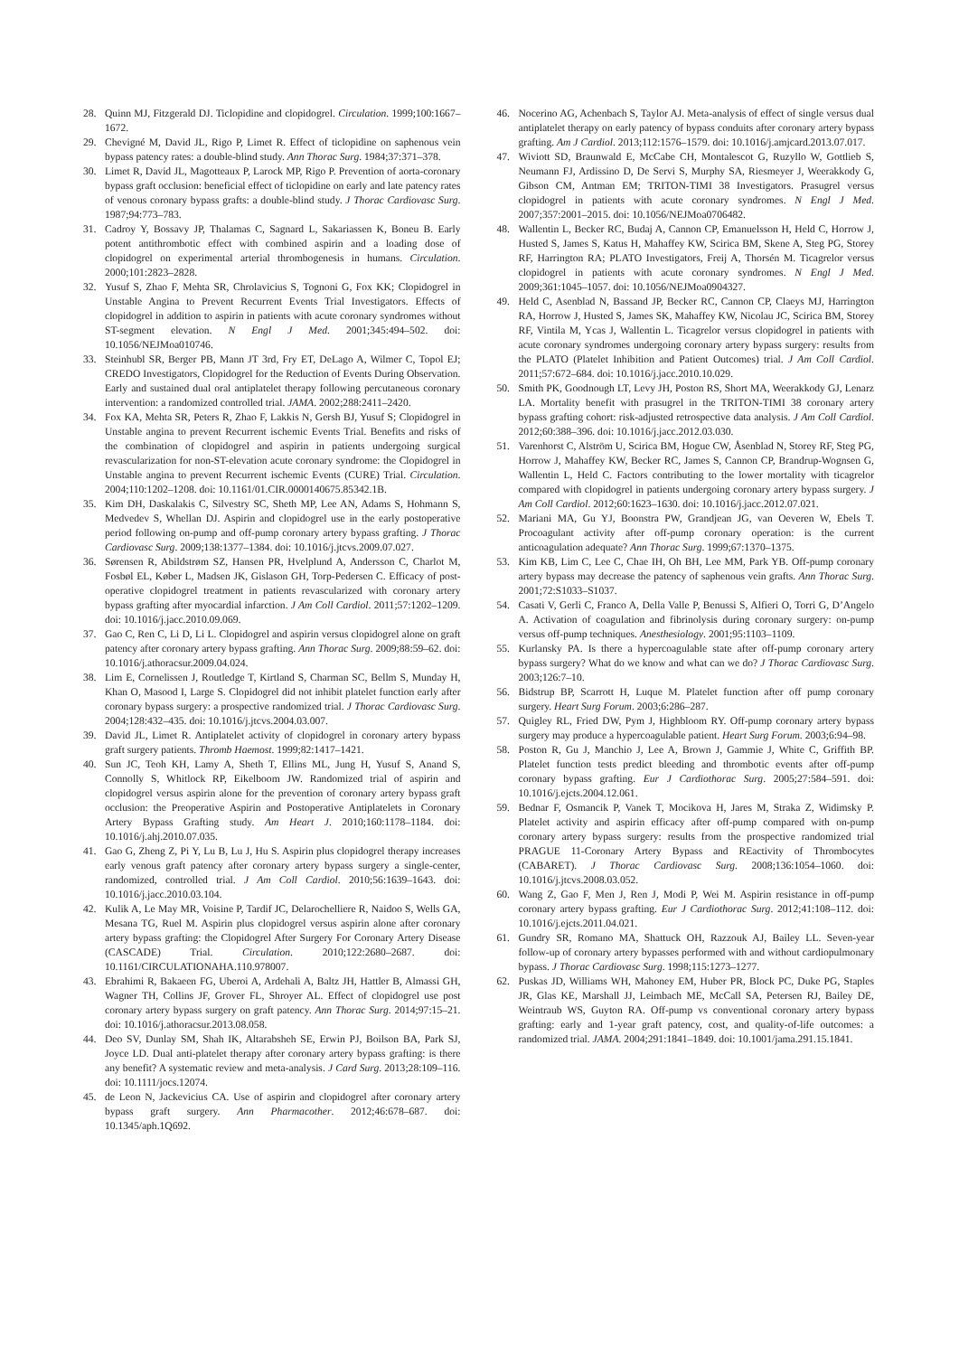28. Quinn MJ, Fitzgerald DJ. Ticlopidine and clopidogrel. Circulation. 1999;100:1667–1672.
29. Chevigné M, David JL, Rigo P, Limet R. Effect of ticlopidine on saphenous vein bypass patency rates: a double-blind study. Ann Thorac Surg. 1984;37:371–378.
30. Limet R, David JL, Magotteaux P, Larock MP, Rigo P. Prevention of aorta-coronary bypass graft occlusion: beneficial effect of ticlopidine on early and late patency rates of venous coronary bypass grafts: a double-blind study. J Thorac Cardiovasc Surg. 1987;94:773–783.
31. Cadroy Y, Bossavy JP, Thalamas C, Sagnard L, Sakariassen K, Boneu B. Early potent antithrombotic effect with combined aspirin and a loading dose of clopidogrel on experimental arterial thrombogenesis in humans. Circulation. 2000;101:2823–2828.
32. Yusuf S, Zhao F, Mehta SR, Chrolavicius S, Tognoni G, Fox KK; Clopidogrel in Unstable Angina to Prevent Recurrent Events Trial Investigators. Effects of clopidogrel in addition to aspirin in patients with acute coronary syndromes without ST-segment elevation. N Engl J Med. 2001;345:494–502. doi: 10.1056/NEJMoa010746.
33. Steinhubl SR, Berger PB, Mann JT 3rd, Fry ET, DeLago A, Wilmer C, Topol EJ; CREDO Investigators, Clopidogrel for the Reduction of Events During Observation. Early and sustained dual oral antiplatelet therapy following percutaneous coronary intervention: a randomized controlled trial. JAMA. 2002;288:2411–2420.
34. Fox KA, Mehta SR, Peters R, Zhao F, Lakkis N, Gersh BJ, Yusuf S; Clopidogrel in Unstable angina to prevent Recurrent ischemic Events Trial. Benefits and risks of the combination of clopidogrel and aspirin in patients undergoing surgical revascularization for non-ST-elevation acute coronary syndrome: the Clopidogrel in Unstable angina to prevent Recurrent ischemic Events (CURE) Trial. Circulation. 2004;110:1202–1208. doi: 10.1161/01.CIR.0000140675.85342.1B.
35. Kim DH, Daskalakis C, Silvestry SC, Sheth MP, Lee AN, Adams S, Hohmann S, Medvedev S, Whellan DJ. Aspirin and clopidogrel use in the early postoperative period following on-pump and off-pump coronary artery bypass grafting. J Thorac Cardiovasc Surg. 2009;138:1377–1384. doi: 10.1016/j.jtcvs.2009.07.027.
36. Sørensen R, Abildstrøm SZ, Hansen PR, Hvelplund A, Andersson C, Charlot M, Fosbøl EL, Køber L, Madsen JK, Gislason GH, Torp-Pedersen C. Efficacy of post-operative clopidogrel treatment in patients revascularized with coronary artery bypass grafting after myocardial infarction. J Am Coll Cardiol. 2011;57:1202–1209. doi: 10.1016/j.jacc.2010.09.069.
37. Gao C, Ren C, Li D, Li L. Clopidogrel and aspirin versus clopidogrel alone on graft patency after coronary artery bypass grafting. Ann Thorac Surg. 2009;88:59–62. doi: 10.1016/j.athoracsur.2009.04.024.
38. Lim E, Cornelissen J, Routledge T, Kirtland S, Charman SC, Bellm S, Munday H, Khan O, Masood I, Large S. Clopidogrel did not inhibit platelet function early after coronary bypass surgery: a prospective randomized trial. J Thorac Cardiovasc Surg. 2004;128:432–435. doi: 10.1016/j.jtcvs.2004.03.007.
39. David JL, Limet R. Antiplatelet activity of clopidogrel in coronary artery bypass graft surgery patients. Thromb Haemost. 1999;82:1417–1421.
40. Sun JC, Teoh KH, Lamy A, Sheth T, Ellins ML, Jung H, Yusuf S, Anand S, Connolly S, Whitlock RP, Eikelboom JW. Randomized trial of aspirin and clopidogrel versus aspirin alone for the prevention of coronary artery bypass graft occlusion: the Preoperative Aspirin and Postoperative Antiplatelets in Coronary Artery Bypass Grafting study. Am Heart J. 2010;160:1178–1184. doi: 10.1016/j.ahj.2010.07.035.
41. Gao G, Zheng Z, Pi Y, Lu B, Lu J, Hu S. Aspirin plus clopidogrel therapy increases early venous graft patency after coronary artery bypass surgery a single-center, randomized, controlled trial. J Am Coll Cardiol. 2010;56:1639–1643. doi: 10.1016/j.jacc.2010.03.104.
42. Kulik A, Le May MR, Voisine P, Tardif JC, Delarochelliere R, Naidoo S, Wells GA, Mesana TG, Ruel M. Aspirin plus clopidogrel versus aspirin alone after coronary artery bypass grafting: the Clopidogrel After Surgery For Coronary Artery Disease (CASCADE) Trial. Circulation. 2010;122:2680–2687. doi: 10.1161/CIRCULATIONAHA.110.978007.
43. Ebrahimi R, Bakaeen FG, Uberoi A, Ardehali A, Baltz JH, Hattler B, Almassi GH, Wagner TH, Collins JF, Grover FL, Shroyer AL. Effect of clopidogrel use post coronary artery bypass surgery on graft patency. Ann Thorac Surg. 2014;97:15–21. doi: 10.1016/j.athoracsur.2013.08.058.
44. Deo SV, Dunlay SM, Shah IK, Altarabsheh SE, Erwin PJ, Boilson BA, Park SJ, Joyce LD. Dual anti-platelet therapy after coronary artery bypass grafting: is there any benefit? A systematic review and meta-analysis. J Card Surg. 2013;28:109–116. doi: 10.1111/jocs.12074.
45. de Leon N, Jackevicius CA. Use of aspirin and clopidogrel after coronary artery bypass graft surgery. Ann Pharmacother. 2012;46:678–687. doi: 10.1345/aph.1Q692.
46. Nocerino AG, Achenbach S, Taylor AJ. Meta-analysis of effect of single versus dual antiplatelet therapy on early patency of bypass conduits after coronary artery bypass grafting. Am J Cardiol. 2013;112:1576–1579. doi: 10.1016/j.amjcard.2013.07.017.
47. Wiviott SD, Braunwald E, McCabe CH, Montalescot G, Ruzyllo W, Gottlieb S, Neumann FJ, Ardissino D, De Servi S, Murphy SA, Riesmeyer J, Weerakkody G, Gibson CM, Antman EM; TRITON-TIMI 38 Investigators. Prasugrel versus clopidogrel in patients with acute coronary syndromes. N Engl J Med. 2007;357:2001–2015. doi: 10.1056/NEJMoa0706482.
48. Wallentin L, Becker RC, Budaj A, Cannon CP, Emanuelsson H, Held C, Horrow J, Husted S, James S, Katus H, Mahaffey KW, Scirica BM, Skene A, Steg PG, Storey RF, Harrington RA; PLATO Investigators, Freij A, Thorsén M. Ticagrelor versus clopidogrel in patients with acute coronary syndromes. N Engl J Med. 2009;361:1045–1057. doi: 10.1056/NEJMoa0904327.
49. Held C, Asenblad N, Bassand JP, Becker RC, Cannon CP, Claeys MJ, Harrington RA, Horrow J, Husted S, James SK, Mahaffey KW, Nicolau JC, Scirica BM, Storey RF, Vintila M, Ycas J, Wallentin L. Ticagrelor versus clopidogrel in patients with acute coronary syndromes undergoing coronary artery bypass surgery: results from the PLATO (Platelet Inhibition and Patient Outcomes) trial. J Am Coll Cardiol. 2011;57:672–684. doi: 10.1016/j.jacc.2010.10.029.
50. Smith PK, Goodnough LT, Levy JH, Poston RS, Short MA, Weerakkody GJ, Lenarz LA. Mortality benefit with prasugrel in the TRITON-TIMI 38 coronary artery bypass grafting cohort: risk-adjusted retrospective data analysis. J Am Coll Cardiol. 2012;60:388–396. doi: 10.1016/j.jacc.2012.03.030.
51. Varenhorst C, Alström U, Scirica BM, Hogue CW, Åsenblad N, Storey RF, Steg PG, Horrow J, Mahaffey KW, Becker RC, James S, Cannon CP, Brandrup-Wognsen G, Wallentin L, Held C. Factors contributing to the lower mortality with ticagrelor compared with clopidogrel in patients undergoing coronary artery bypass surgery. J Am Coll Cardiol. 2012;60:1623–1630. doi: 10.1016/j.jacc.2012.07.021.
52. Mariani MA, Gu YJ, Boonstra PW, Grandjean JG, van Oeveren W, Ebels T. Procoagulant activity after off-pump coronary operation: is the current anticoagulation adequate? Ann Thorac Surg. 1999;67:1370–1375.
53. Kim KB, Lim C, Lee C, Chae IH, Oh BH, Lee MM, Park YB. Off-pump coronary artery bypass may decrease the patency of saphenous vein grafts. Ann Thorac Surg. 2001;72:S1033–S1037.
54. Casati V, Gerli C, Franco A, Della Valle P, Benussi S, Alfieri O, Torri G, D’Angelo A. Activation of coagulation and fibrinolysis during coronary surgery: on-pump versus off-pump techniques. Anesthesiology. 2001;95:1103–1109.
55. Kurlansky PA. Is there a hypercoagulable state after off-pump coronary artery bypass surgery? What do we know and what can we do? J Thorac Cardiovasc Surg. 2003;126:7–10.
56. Bidstrup BP, Scarrott H, Luque M. Platelet function after off pump coronary surgery. Heart Surg Forum. 2003;6:286–287.
57. Quigley RL, Fried DW, Pym J, Highbloom RY. Off-pump coronary artery bypass surgery may produce a hypercoagulable patient. Heart Surg Forum. 2003;6:94–98.
58. Poston R, Gu J, Manchio J, Lee A, Brown J, Gammie J, White C, Griffith BP. Platelet function tests predict bleeding and thrombotic events after off-pump coronary bypass grafting. Eur J Cardiothorac Surg. 2005;27:584–591. doi: 10.1016/j.ejcts.2004.12.061.
59. Bednar F, Osmancik P, Vanek T, Mocikova H, Jares M, Straka Z, Widimsky P. Platelet activity and aspirin efficacy after off-pump compared with on-pump coronary artery bypass surgery: results from the prospective randomized trial PRAGUE 11-Coronary Artery Bypass and REactivity of Thrombocytes (CABARET). J Thorac Cardiovasc Surg. 2008;136:1054–1060. doi: 10.1016/j.jtcvs.2008.03.052.
60. Wang Z, Gao F, Men J, Ren J, Modi P, Wei M. Aspirin resistance in off-pump coronary artery bypass grafting. Eur J Cardiothorac Surg. 2012;41:108–112. doi: 10.1016/j.ejcts.2011.04.021.
61. Gundry SR, Romano MA, Shattuck OH, Razzouk AJ, Bailey LL. Seven-year follow-up of coronary artery bypasses performed with and without cardiopulmonary bypass. J Thorac Cardiovasc Surg. 1998;115:1273–1277.
62. Puskas JD, Williams WH, Mahoney EM, Huber PR, Block PC, Duke PG, Staples JR, Glas KE, Marshall JJ, Leimbach ME, McCall SA, Petersen RJ, Bailey DE, Weintraub WS, Guyton RA. Off-pump vs conventional coronary artery bypass grafting: early and 1-year graft patency, cost, and quality-of-life outcomes: a randomized trial. JAMA. 2004;291:1841–1849. doi: 10.1001/jama.291.15.1841.